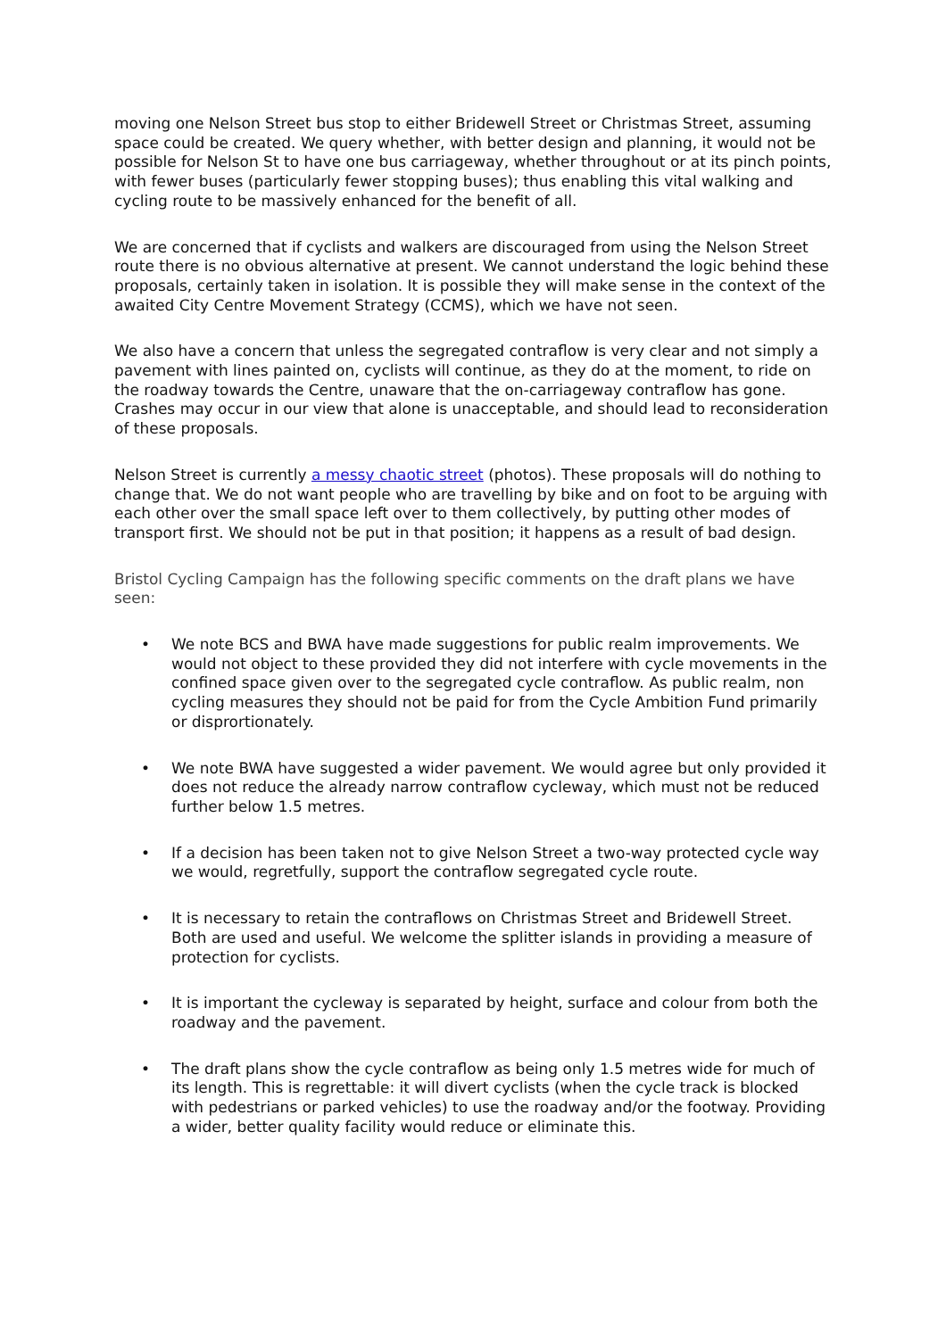moving one Nelson Street bus stop to either Bridewell Street or Christmas Street, assuming space could be created. We query whether, with better design and planning, it would not be possible for Nelson St to have one bus carriageway, whether throughout or at its pinch points, with fewer buses (particularly fewer stopping buses); thus enabling this vital walking and cycling route to be massively enhanced for the benefit of all.
We are concerned that if cyclists and walkers are discouraged from using the Nelson Street route there is no obvious alternative at present. We cannot understand the logic behind these proposals, certainly taken in isolation. It is possible they will make sense in the context of the awaited City Centre Movement Strategy (CCMS), which we have not seen.
We also have a concern that unless the segregated contraflow is very clear and not simply a pavement with lines painted on, cyclists will continue, as they do at the moment, to ride on the roadway towards the Centre, unaware that the on-carriageway contraflow has gone. Crashes may occur in our view that alone is unacceptable, and should lead to reconsideration of these proposals.
Nelson Street is currently a messy chaotic street (photos). These proposals will do nothing to change that. We do not want people who are travelling by bike and on foot to be arguing with each other over the small space left over to them collectively, by putting other modes of transport first. We should not be put in that position; it happens as a result of bad design.
Bristol Cycling Campaign has the following specific comments on the draft plans we have seen:
• We note BCS and BWA have made suggestions for public realm improvements. We would not object to these provided they did not interfere with cycle movements in the confined space given over to the segregated cycle contraflow. As public realm, non cycling measures they should not be paid for from the Cycle Ambition Fund primarily or disprortionately.
• We note BWA have suggested a wider pavement. We would agree but only provided it does not reduce the already narrow contraflow cycleway, which must not be reduced further below 1.5 metres.
• If a decision has been taken not to give Nelson Street a two-way protected cycle way we would, regretfully, support the contraflow segregated cycle route.
• It is necessary to retain the contraflows on Christmas Street and Bridewell Street. Both are used and useful. We welcome the splitter islands in providing a measure of protection for cyclists.
• It is important the cycleway is separated by height, surface and colour from both the roadway and the pavement.
• The draft plans show the cycle contraflow as being only 1.5 metres wide for much of its length. This is regrettable: it will divert cyclists (when the cycle track is blocked with pedestrians or parked vehicles) to use the roadway and/or the footway. Providing a wider, better quality facility would reduce or eliminate this.